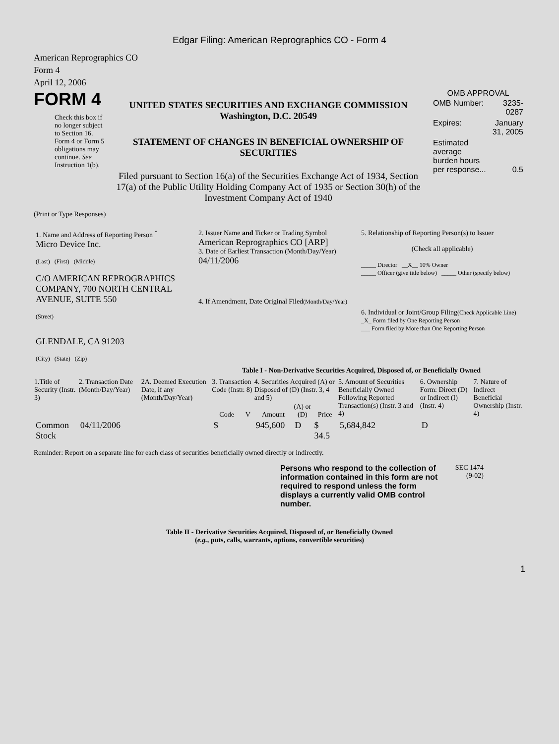Edgar Filing: American Reprographics CO - Form 4
American Reprographics CO
Form 4
April 12, 2006
FORM 4
Check this box if no longer subject to Section 16. Form 4 or Form 5 obligations may continue. See Instruction 1(b).
UNITED STATES SECURITIES AND EXCHANGE COMMISSION
Washington, D.C. 20549
STATEMENT OF CHANGES IN BENEFICIAL OWNERSHIP OF SECURITIES
Filed pursuant to Section 16(a) of the Securities Exchange Act of 1934, Section 17(a) of the Public Utility Holding Company Act of 1935 or Section 30(h) of the Investment Company Act of 1940
OMB APPROVAL
| OMB Number: | 3235-0287 |
| Expires: | January 31, 2005 |
| Estimated average burden hours per response... | 0.5 |
(Print or Type Responses)
| 1. Name and Address of Reporting Person <sup>*</sup> Micro Device Inc. (Last) (First) (Middle) C/O AMERICAN REPROGRAPHICS COMPANY, 700 NORTH CENTRAL AVENUE, SUITE 550 (Street) GLENDALE, CA 91203 (City) (State) (Zip) | 2. Issuer Name and Ticker or Trading Symbol American Reprographics CO [ARP] 3. Date of Earliest Transaction (Month/Day/Year) 04/11/2006 4. If Amendment, Date Original Filed (Month/Day/Year) | 5. Relationship of Reporting Person(s) to Issuer (Check all applicable) _____ Director __X__ 10% Owner _____ Officer (give title below) _____ Other (specify below) 6. Individual or Joint/Group Filing (Check Applicable Line) _X_ Form filed by One Reporting Person ___ Form filed by More than One Reporting Person |
Table I - Non-Derivative Securities Acquired, Disposed of, or Beneficially Owned
| 1.Title of Security (Instr. 3) | 2. Transaction Date (Month/Day/Year) | 2A. Deemed Execution Date, if any (Month/Day/Year) | 3. Transaction Code (Instr. 8) | | 4. Securities Acquired (A) or Disposed of (D) (Instr. 3, 4 and 5) | | | 5. Amount of Securities Beneficially Owned Following Reported Transaction(s) (Instr. 3 and 4) | 6. Ownership Form: Direct (D) or Indirect (I) (Instr. 4) | 7. Nature of Indirect Beneficial Ownership (Instr. 4) |
| --- | --- | --- | --- | --- | --- | --- | --- | --- | --- | --- |
| | | | Code | V | Amount | (A) or (D) | Price | | | |
| Common Stock | 04/11/2006 | | S | | 945,600 | D | $ 34.5 | 5,684,842 | D | |
Reminder: Report on a separate line for each class of securities beneficially owned directly or indirectly.
Persons who respond to the collection of information contained in this form are not required to respond unless the form displays a currently valid OMB control number.
SEC 1474
(9-02)
Table II - Derivative Securities Acquired, Disposed of, or Beneficially Owned
(e.g., puts, calls, warrants, options, convertible securities)
1